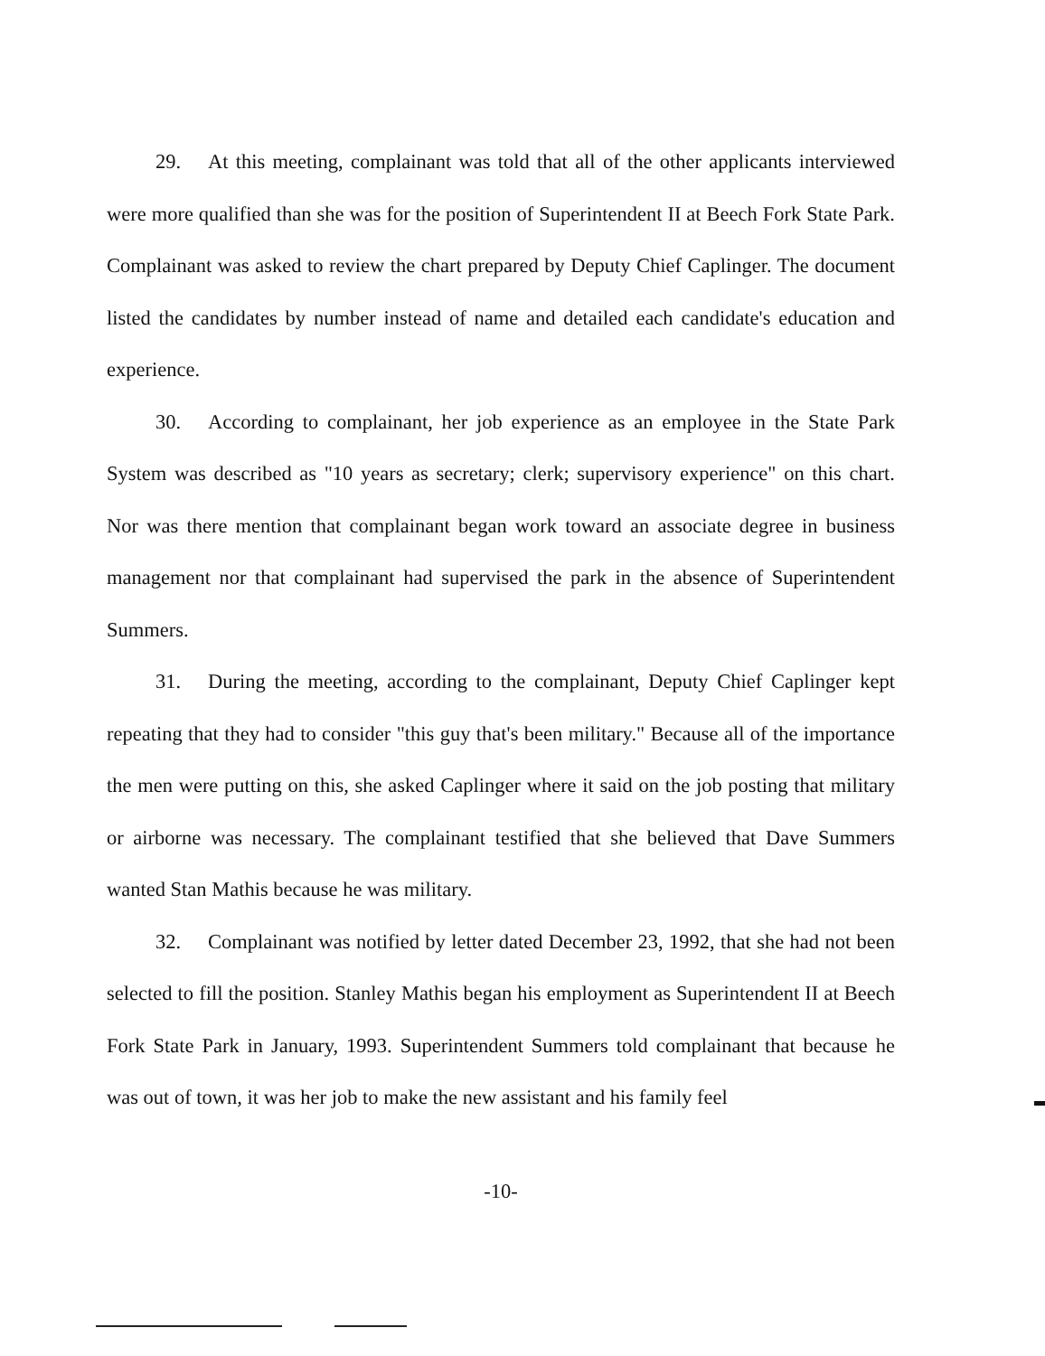29. At this meeting, complainant was told that all of the other applicants interviewed were more qualified than she was for the position of Superintendent II at Beech Fork State Park. Complainant was asked to review the chart prepared by Deputy Chief Caplinger. The document listed the candidates by number instead of name and detailed each candidate's education and experience.
30. According to complainant, her job experience as an employee in the State Park System was described as "10 years as secretary; clerk; supervisory experience" on this chart. Nor was there mention that complainant began work toward an associate degree in business management nor that complainant had supervised the park in the absence of Superintendent Summers.
31. During the meeting, according to the complainant, Deputy Chief Caplinger kept repeating that they had to consider "this guy that's been military." Because all of the importance the men were putting on this, she asked Caplinger where it said on the job posting that military or airborne was necessary. The complainant testified that she believed that Dave Summers wanted Stan Mathis because he was military.
32. Complainant was notified by letter dated December 23, 1992, that she had not been selected to fill the position. Stanley Mathis began his employment as Superintendent II at Beech Fork State Park in January, 1993. Superintendent Summers told complainant that because he was out of town, it was her job to make the new assistant and his family feel
-10-